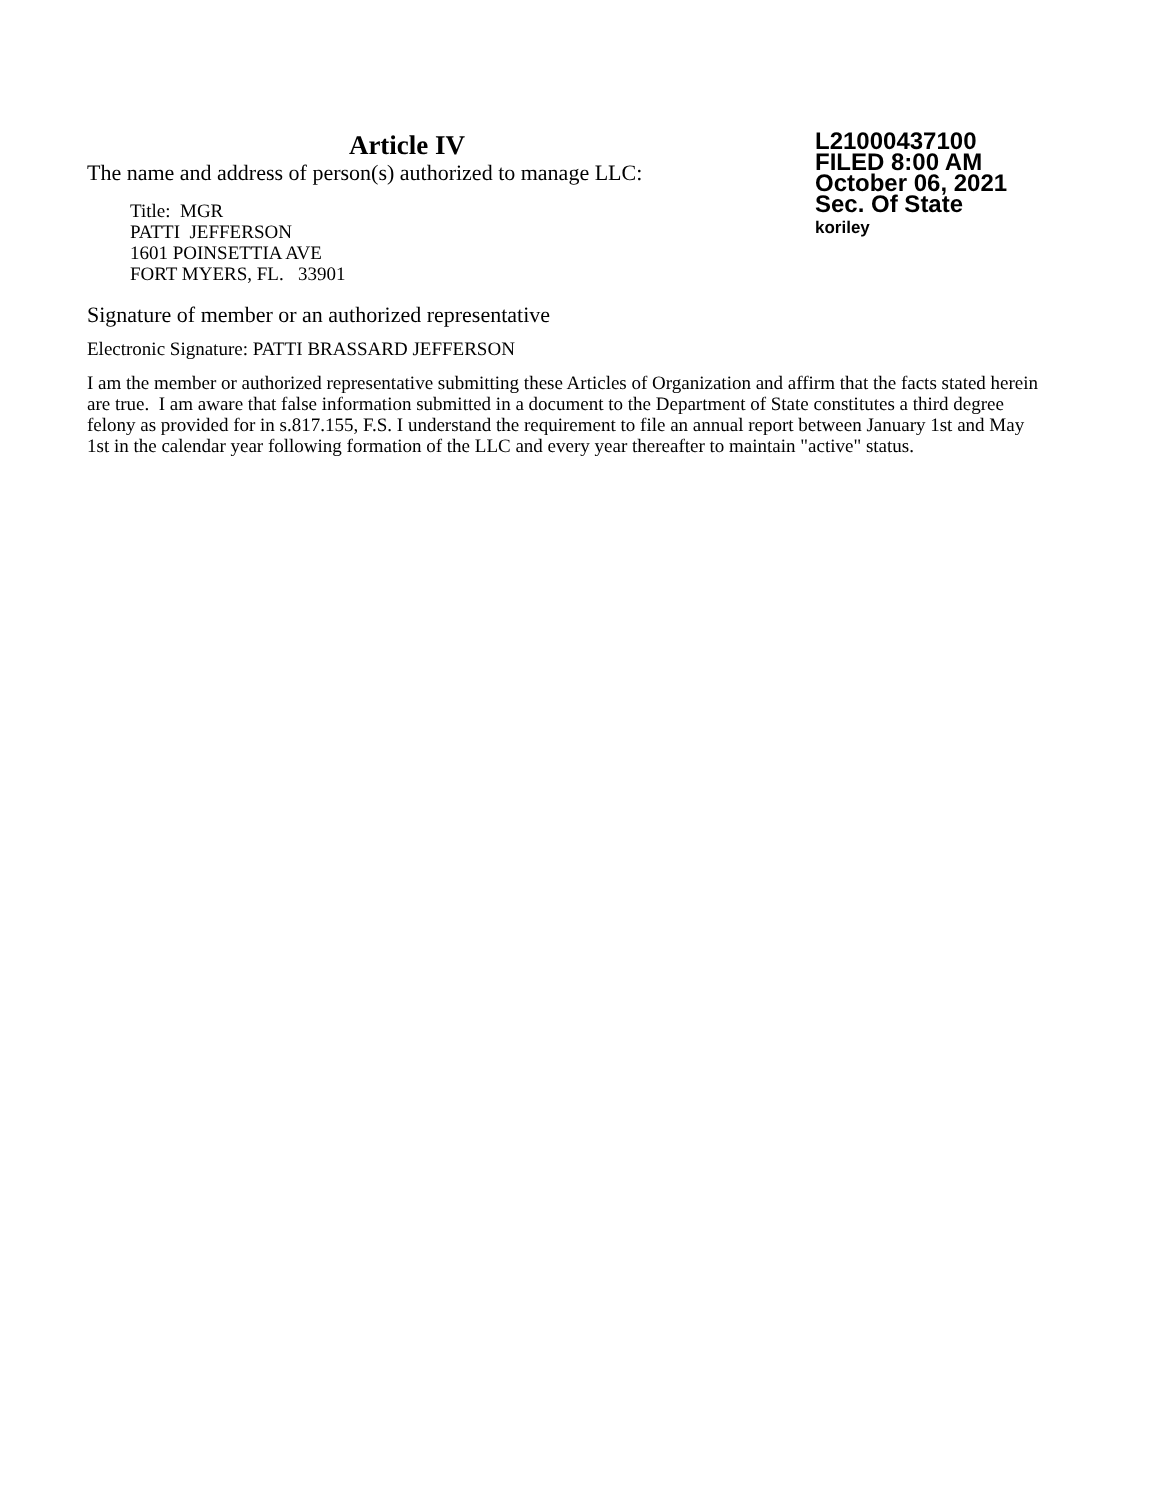Article IV
The name and address of person(s) authorized to manage LLC:
Title: MGR
PATTI JEFFERSON
1601 POINSETTIA AVE
FORT MYERS, FL. 33901
L21000437100
FILED 8:00 AM
October 06, 2021
Sec. Of State
koriley
Signature of member or an authorized representative
Electronic Signature: PATTI BRASSARD JEFFERSON
I am the member or authorized representative submitting these Articles of Organization and affirm that the facts stated herein are true. I am aware that false information submitted in a document to the Department of State constitutes a third degree felony as provided for in s.817.155, F.S. I understand the requirement to file an annual report between January 1st and May 1st in the calendar year following formation of the LLC and every year thereafter to maintain "active" status.